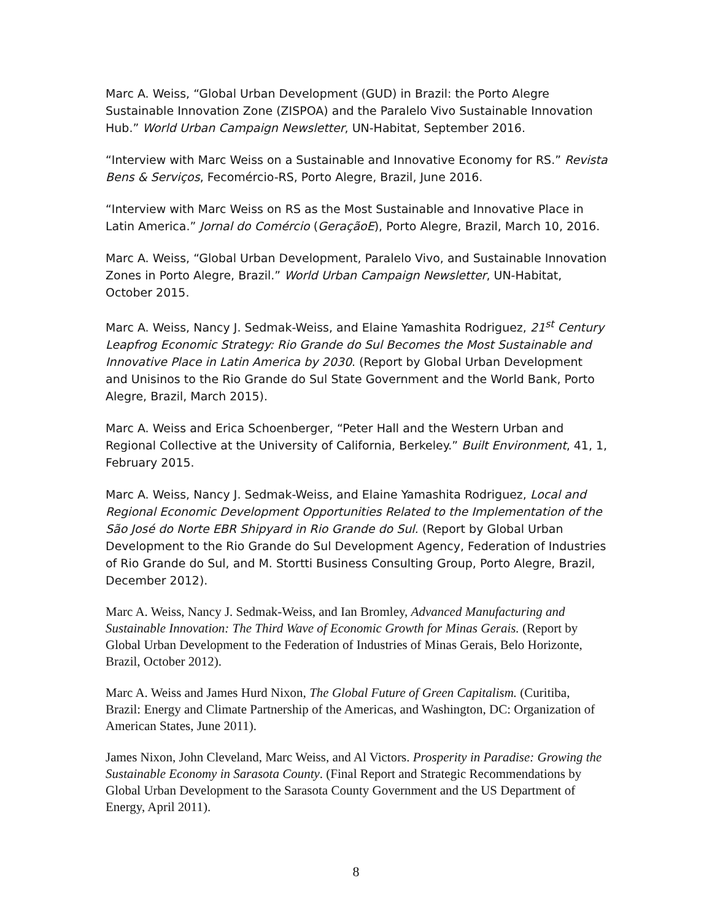Marc A. Weiss, “Global Urban Development (GUD) in Brazil: the Porto Alegre Sustainable Innovation Zone (ZISPOA) and the Paralelo Vivo Sustainable Innovation Hub.” World Urban Campaign Newsletter, UN-Habitat, September 2016.
“Interview with Marc Weiss on a Sustainable and Innovative Economy for RS.” Revista Bens & Serviços, Fecomércio-RS, Porto Alegre, Brazil, June 2016.
“Interview with Marc Weiss on RS as the Most Sustainable and Innovative Place in Latin America.” Jornal do Comércio (GeraçãoE), Porto Alegre, Brazil, March 10, 2016.
Marc A. Weiss, “Global Urban Development, Paralelo Vivo, and Sustainable Innovation Zones in Porto Alegre, Brazil.” World Urban Campaign Newsletter, UN-Habitat, October 2015.
Marc A. Weiss, Nancy J. Sedmak-Weiss, and Elaine Yamashita Rodriguez, 21<sup>st</sup> Century Leapfrog Economic Strategy: Rio Grande do Sul Becomes the Most Sustainable and Innovative Place in Latin America by 2030. (Report by Global Urban Development and Unisinos to the Rio Grande do Sul State Government and the World Bank, Porto Alegre, Brazil, March 2015).
Marc A. Weiss and Erica Schoenberger, “Peter Hall and the Western Urban and Regional Collective at the University of California, Berkeley.” Built Environment, 41, 1, February 2015.
Marc A. Weiss, Nancy J. Sedmak-Weiss, and Elaine Yamashita Rodriguez, Local and Regional Economic Development Opportunities Related to the Implementation of the São José do Norte EBR Shipyard in Rio Grande do Sul. (Report by Global Urban Development to the Rio Grande do Sul Development Agency, Federation of Industries of Rio Grande do Sul, and M. Stortti Business Consulting Group, Porto Alegre, Brazil, December 2012).
Marc A. Weiss, Nancy J. Sedmak-Weiss, and Ian Bromley, Advanced Manufacturing and Sustainable Innovation: The Third Wave of Economic Growth for Minas Gerais. (Report by Global Urban Development to the Federation of Industries of Minas Gerais, Belo Horizonte, Brazil, October 2012).
Marc A. Weiss and James Hurd Nixon, The Global Future of Green Capitalism. (Curitiba, Brazil: Energy and Climate Partnership of the Americas, and Washington, DC: Organization of American States, June 2011).
James Nixon, John Cleveland, Marc Weiss, and Al Victors. Prosperity in Paradise: Growing the Sustainable Economy in Sarasota County. (Final Report and Strategic Recommendations by Global Urban Development to the Sarasota County Government and the US Department of Energy, April 2011).
8